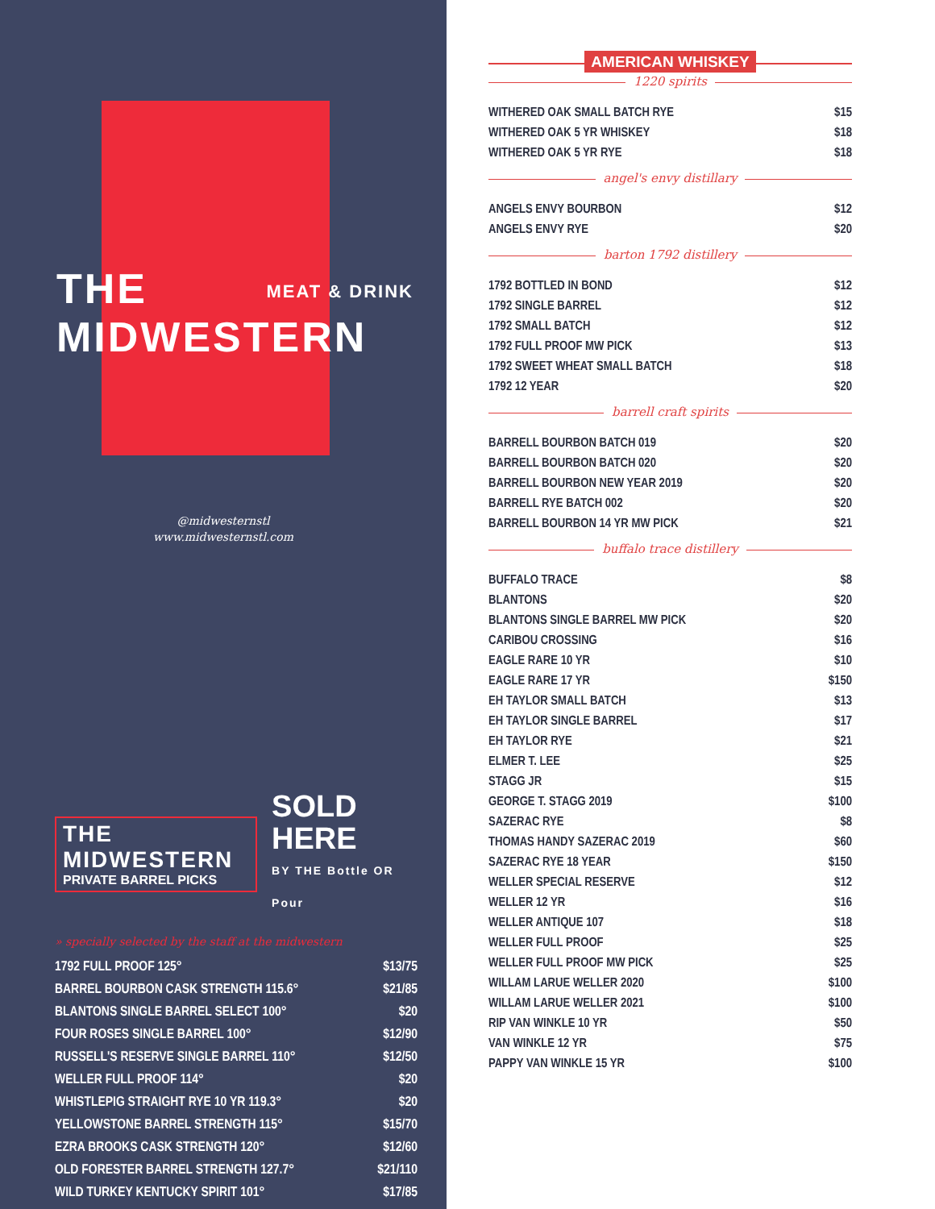THE MEAT & DRINK
MIDWESTERN
@midwesternstl
www.midwesternstl.com
THE MIDWESTERN
PRIVATE BARREL PICKS
SOLD HERE
BY THE Bottle OR Pour
» specially selected by the staff at the midwestern
| 1792 FULL PROOF 125° | $13/75 |
| BARREL BOURBON CASK STRENGTH 115.6° | $21/85 |
| BLANTONS SINGLE BARREL SELECT 100° | $20 |
| FOUR ROSES SINGLE BARREL 100° | $12/90 |
| RUSSELL'S RESERVE SINGLE BARREL 110° | $12/50 |
| WELLER FULL PROOF 114° | $20 |
| WHISTLEPIG STRAIGHT RYE 10 YR 119.3° | $20 |
| YELLOWSTONE BARREL STRENGTH 115° | $15/70 |
| EZRA BROOKS CASK STRENGTH 120° | $12/60 |
| OLD FORESTER BARREL STRENGTH 127.7° | $21/110 |
| WILD TURKEY KENTUCKY SPIRIT 101° | $17/85 |
AMERICAN WHISKEY
1220 spirits
| WITHERED OAK SMALL BATCH RYE | $15 |
| WITHERED OAK 5 YR WHISKEY | $18 |
| WITHERED OAK 5 YR RYE | $18 |
angel's envy distillary
| ANGELS ENVY BOURBON | $12 |
| ANGELS ENVY RYE | $20 |
barton 1792 distillery
| 1792 BOTTLED IN BOND | $12 |
| 1792 SINGLE BARREL | $12 |
| 1792 SMALL BATCH | $12 |
| 1792 FULL PROOF MW PICK | $13 |
| 1792 SWEET WHEAT SMALL BATCH | $18 |
| 1792 12 YEAR | $20 |
barrell craft spirits
| BARRELL BOURBON BATCH 019 | $20 |
| BARRELL BOURBON BATCH 020 | $20 |
| BARRELL BOURBON NEW YEAR 2019 | $20 |
| BARRELL RYE BATCH 002 | $20 |
| BARRELL BOURBON 14 YR MW PICK | $21 |
buffalo trace distillery
| BUFFALO TRACE | $8 |
| BLANTONS | $20 |
| BLANTONS SINGLE BARREL MW PICK | $20 |
| CARIBOU CROSSING | $16 |
| EAGLE RARE 10 YR | $10 |
| EAGLE RARE 17 YR | $150 |
| EH TAYLOR SMALL BATCH | $13 |
| EH TAYLOR SINGLE BARREL | $17 |
| EH TAYLOR RYE | $21 |
| ELMER T. LEE | $25 |
| STAGG JR | $15 |
| GEORGE T. STAGG 2019 | $100 |
| SAZERAC RYE | $8 |
| THOMAS HANDY SAZERAC 2019 | $60 |
| SAZERAC RYE 18 YEAR | $150 |
| WELLER SPECIAL RESERVE | $12 |
| WELLER 12 YR | $16 |
| WELLER ANTIQUE 107 | $18 |
| WELLER FULL PROOF | $25 |
| WELLER FULL PROOF MW PICK | $25 |
| WILLAM LARUE WELLER 2020 | $100 |
| WILLAM LARUE WELLER 2021 | $100 |
| RIP VAN WINKLE 10 YR | $50 |
| VAN WINKLE 12 YR | $75 |
| PAPPY VAN WINKLE 15 YR | $100 |